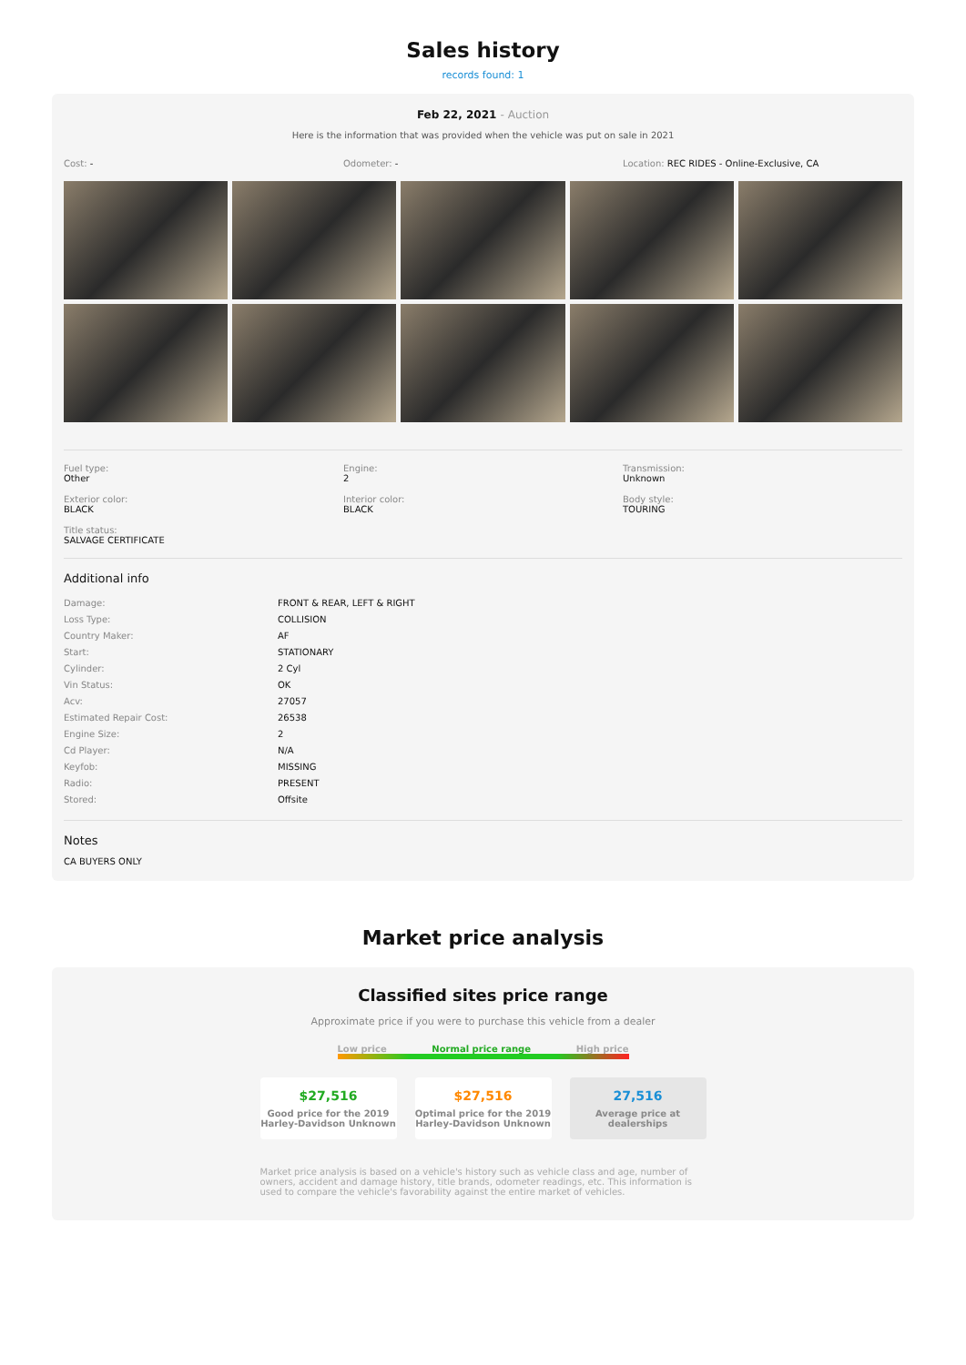Sales history
records found: 1
Feb 22, 2021 - Auction
Here is the information that was provided when the vehicle was put on sale in 2021
Cost: - Odometer: - Location: REC RIDES - Online-Exclusive, CA
Fuel type:
Other
Engine:
2
Transmission:
Unknown
Exterior color:
BLACK
Interior color:
BLACK
Body style:
TOURING
Title status:
SALVAGE CERTIFICATE
Additional info
| Damage: | FRONT & REAR, LEFT & RIGHT |
| Loss Type: | COLLISION |
| Country Maker: | AF |
| Start: | STATIONARY |
| Cylinder: | 2 Cyl |
| Vin Status: | OK |
| Acv: | 27057 |
| Estimated Repair Cost: | 26538 |
| Engine Size: | 2 |
| Cd Player: | N/A |
| Keyfob: | MISSING |
| Radio: | PRESENT |
| Stored: | Offsite |
Notes
CA BUYERS ONLY
Market price analysis
Classified sites price range
Approximate price if you were to purchase this vehicle from a dealer
Low price Normal price range High price
$27,516
Good price for the 2019 Harley-Davidson Unknown
$27,516
Optimal price for the 2019 Harley-Davidson Unknown
27,516
Average price at dealerships
Market price analysis is based on a vehicle's history such as vehicle class and age, number of owners, accident and damage history, title brands, odometer readings, etc. This information is used to compare the vehicle's favorability against the entire market of vehicles.